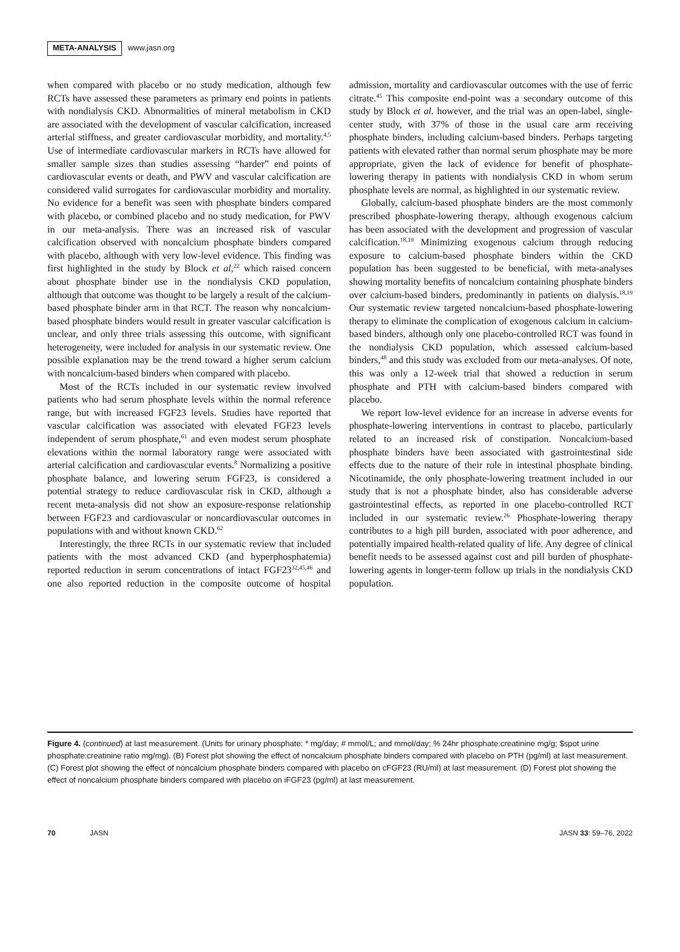META-ANALYSIS www.jasn.org
when compared with placebo or no study medication, although few RCTs have assessed these parameters as primary end points in patients with nondialysis CKD. Abnormalities of mineral metabolism in CKD are associated with the development of vascular calcification, increased arterial stiffness, and greater cardiovascular morbidity, and mortality.<sup>4,5</sup> Use of intermediate cardiovascular markers in RCTs have allowed for smaller sample sizes than studies assessing “harder” end points of cardiovascular events or death, and PWV and vascular calcification are considered valid surrogates for cardiovascular morbidity and mortality. No evidence for a benefit was seen with phosphate binders compared with placebo, or combined placebo and no study medication, for PWV in our meta-analysis. There was an increased risk of vascular calcification observed with noncalcium phosphate binders compared with placebo, although with very low-level evidence. This finding was first highlighted in the study by Block et al,<sup>22</sup> which raised concern about phosphate binder use in the nondialysis CKD population, although that outcome was thought to be largely a result of the calcium-based phosphate binder arm in that RCT. The reason why noncalcium-based phosphate binders would result in greater vascular calcification is unclear, and only three trials assessing this outcome, with significant heterogeneity, were included for analysis in our systematic review. One possible explanation may be the trend toward a higher serum calcium with noncalcium-based binders when compared with placebo.
Most of the RCTs included in our systematic review involved patients who had serum phosphate levels within the normal reference range, but with increased FGF23 levels. Studies have reported that vascular calcification was associated with elevated FGF23 levels independent of serum phosphate,<sup>61</sup> and even modest serum phosphate elevations within the normal laboratory range were associated with arterial calcification and cardiovascular events.<sup>8</sup> Normalizing a positive phosphate balance, and lowering serum FGF23, is considered a potential strategy to reduce cardiovascular risk in CKD, although a recent meta-analysis did not show an exposure-response relationship between FGF23 and cardiovascular or noncardiovascular outcomes in populations with and without known CKD.<sup>62</sup>
Interestingly, the three RCTs in our systematic review that included patients with the most advanced CKD (and hyperphosphatemia) reported reduction in serum concentrations of intact FGF23<sup>32,45,46</sup> and one also reported reduction in the composite outcome of hospital admission, mortality and cardiovascular outcomes with the use of ferric citrate.<sup>45</sup> This composite end-point was a secondary outcome of this study by Block et al. however, and the trial was an open-label, single-center study, with 37% of those in the usual care arm receiving phosphate binders, including calcium-based binders. Perhaps targeting patients with elevated rather than normal serum phosphate may be more appropriate, given the lack of evidence for benefit of phosphate-lowering therapy in patients with nondialysis CKD in whom serum phosphate levels are normal, as highlighted in our systematic review.
Globally, calcium-based phosphate binders are the most commonly prescribed phosphate-lowering therapy, although exogenous calcium has been associated with the development and progression of vascular calcification.<sup>18,19</sup> Minimizing exogenous calcium through reducing exposure to calcium-based phosphate binders within the CKD population has been suggested to be beneficial, with meta-analyses showing mortality benefits of noncalcium containing phosphate binders over calcium-based binders, predominantly in patients on dialysis.<sup>18,19</sup> Our systematic review targeted noncalcium-based phosphate-lowering therapy to eliminate the complication of exogenous calcium in calcium-based binders, although only one placebo-controlled RCT was found in the nondialysis CKD population, which assessed calcium-based binders,<sup>48</sup> and this study was excluded from our meta-analyses. Of note, this was only a 12-week trial that showed a reduction in serum phosphate and PTH with calcium-based binders compared with placebo.
We report low-level evidence for an increase in adverse events for phosphate-lowering interventions in contrast to placebo, particularly related to an increased risk of constipation. Noncalcium-based phosphate binders have been associated with gastrointestinal side effects due to the nature of their role in intestinal phosphate binding. Nicotinamide, the only phosphate-lowering treatment included in our study that is not a phosphate binder, also has considerable adverse gastrointestinal effects, as reported in one placebo-controlled RCT included in our systematic review.<sup>26</sup> Phosphate-lowering therapy contributes to a high pill burden, associated with poor adherence, and potentially impaired health-related quality of life. Any degree of clinical benefit needs to be assessed against cost and pill burden of phosphate-lowering agents in longer-term follow up trials in the nondialysis CKD population.
Figure 4. (continued) at last measurement. (Units for urinary phosphate: * mg/day; # mmol/L; and mmol/day; % 24hr phosphate:creatinine mg/g; $spot urine phosphate:creatinine ratio mg/mg). (B) Forest plot showing the effect of noncalcium phosphate binders compared with placebo on PTH (pg/ml) at last measurement. (C) Forest plot showing the effect of noncalcium phosphate binders compared with placebo on cFGF23 (RU/ml) at last measurement. (D) Forest plot showing the effect of noncalcium phosphate binders compared with placebo on iFGF23 (pg/ml) at last measurement.
70 JASN JASN 33: 59–76, 2022